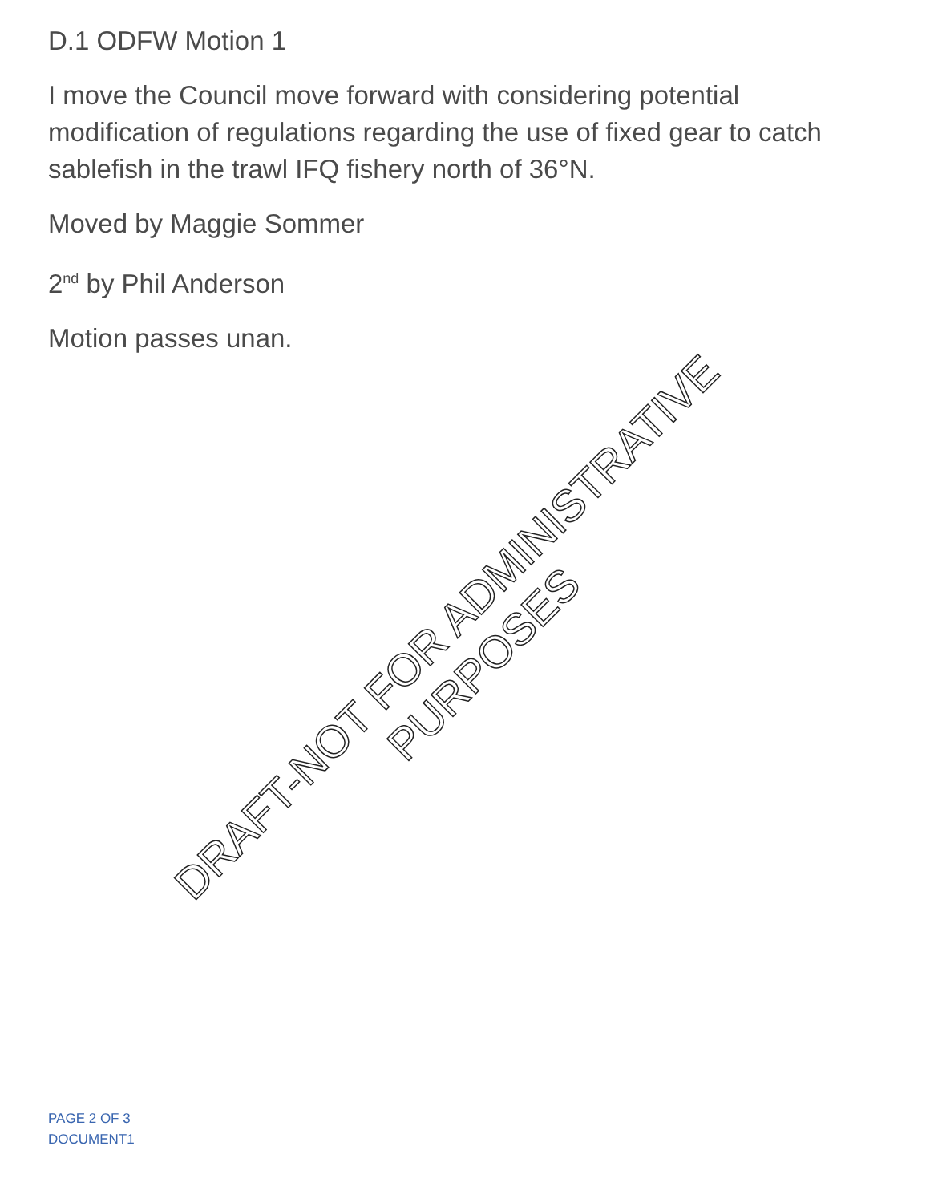D.1 ODFW Motion 1
I move the Council move forward with considering potential modification of regulations regarding the use of fixed gear to catch sablefish in the trawl IFQ fishery north of 36°N.
Moved by Maggie Sommer
2<sup>nd</sup> by Phil Anderson
Motion passes unan.
DRAFT-NOT FOR ADMINISTRATIVE PURPOSES
PAGE 2 OF 3
DOCUMENT1